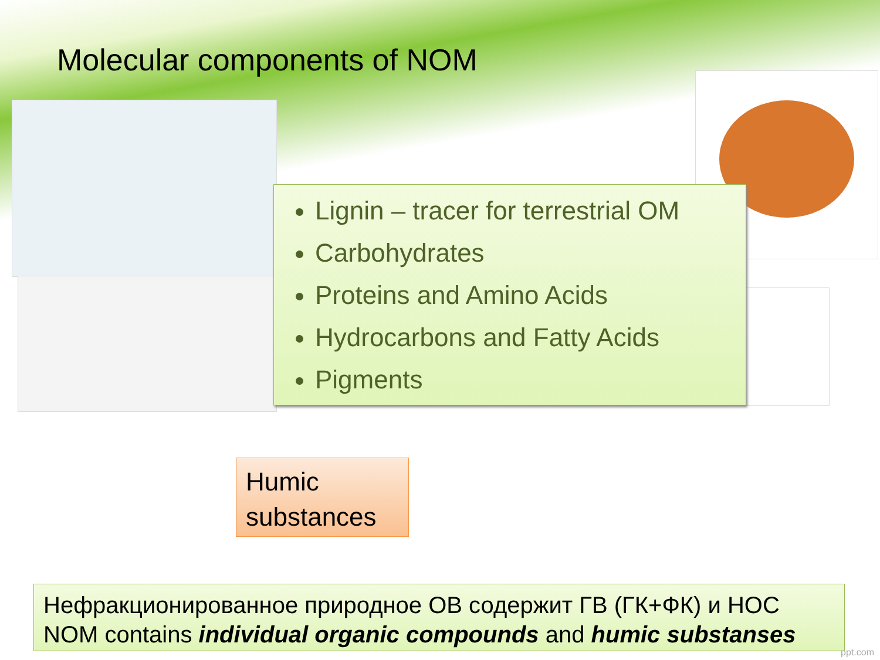Molecular components of NOM
Lignin – tracer for terrestrial OM
Carbohydrates
Proteins and Amino Acids
Hydrocarbons and Fatty Acids
Pigments
Humic
substances
Нефракционированное природное ОВ содержит ГВ (ГК+ФК) и НОС
NOM contains individual organic compounds and humic substanses
ppt.com